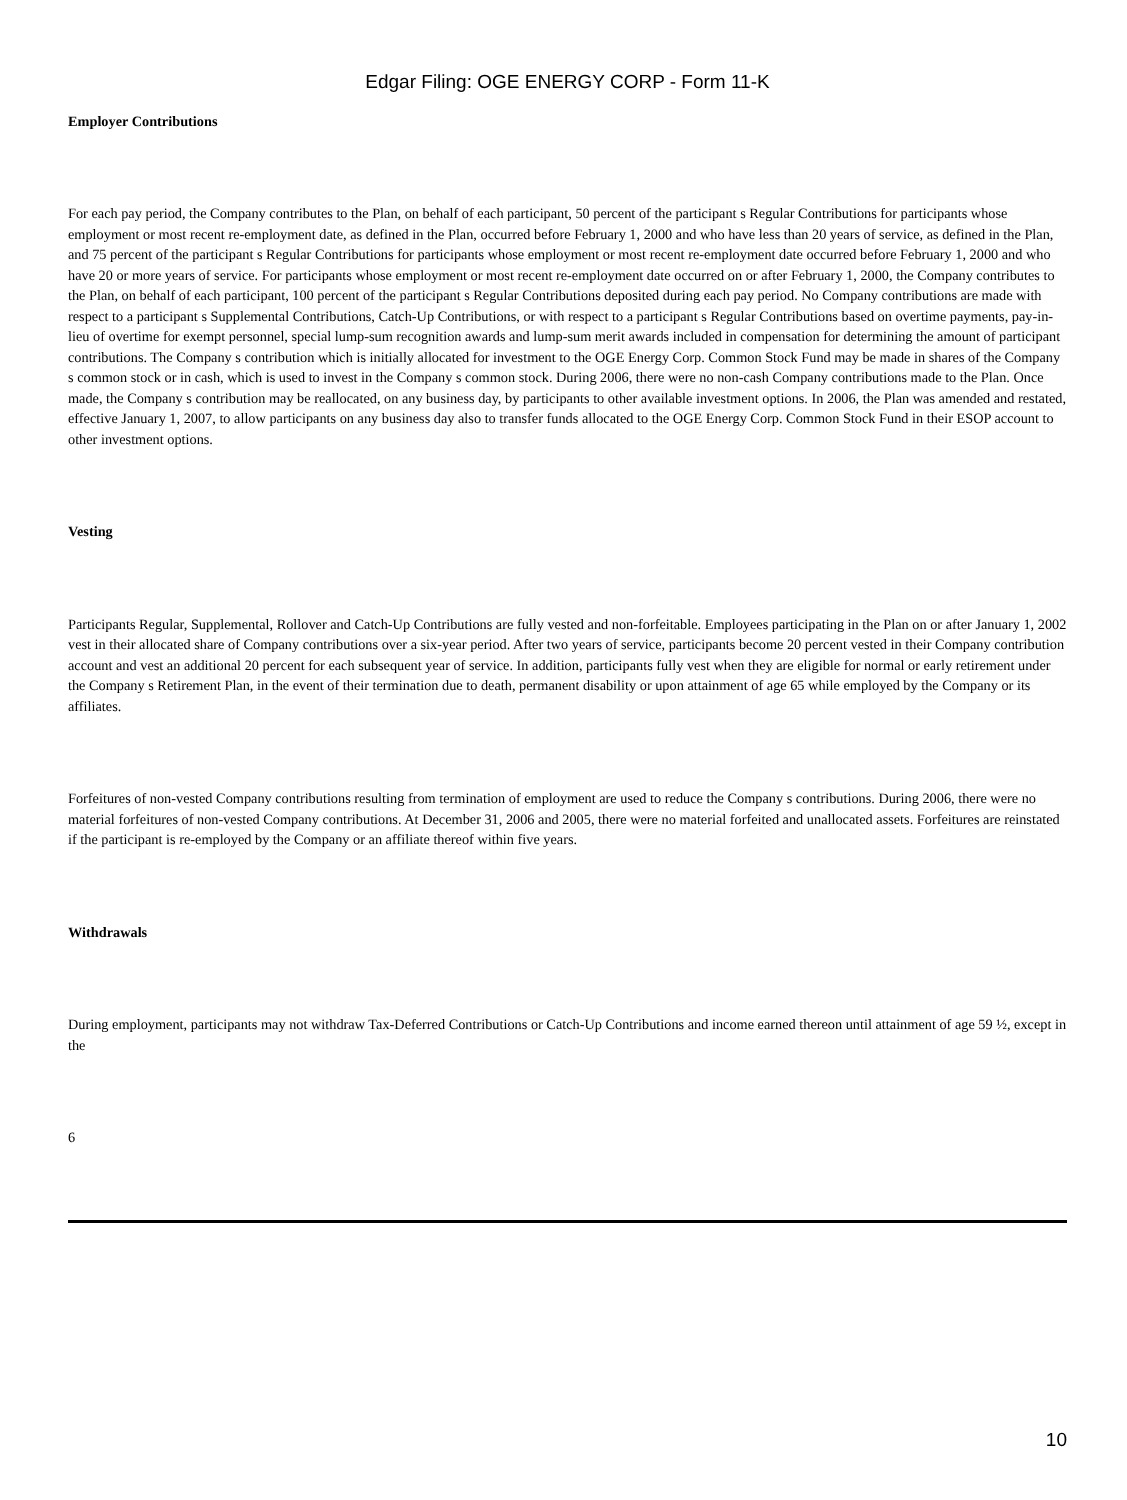Edgar Filing: OGE ENERGY CORP - Form 11-K
Employer Contributions
For each pay period, the Company contributes to the Plan, on behalf of each participant, 50 percent of the participant s Regular Contributions for participants whose employment or most recent re-employment date, as defined in the Plan, occurred before February 1, 2000 and who have less than 20 years of service, as defined in the Plan, and 75 percent of the participant s Regular Contributions for participants whose employment or most recent re-employment date occurred before February 1, 2000 and who have 20 or more years of service. For participants whose employment or most recent re-employment date occurred on or after February 1, 2000, the Company contributes to the Plan, on behalf of each participant, 100 percent of the participant s Regular Contributions deposited during each pay period. No Company contributions are made with respect to a participant s Supplemental Contributions, Catch-Up Contributions, or with respect to a participant s Regular Contributions based on overtime payments, pay-in-lieu of overtime for exempt personnel, special lump-sum recognition awards and lump-sum merit awards included in compensation for determining the amount of participant contributions. The Company s contribution which is initially allocated for investment to the OGE Energy Corp. Common Stock Fund may be made in shares of the Company s common stock or in cash, which is used to invest in the Company s common stock. During 2006, there were no non-cash Company contributions made to the Plan. Once made, the Company s contribution may be reallocated, on any business day, by participants to other available investment options. In 2006, the Plan was amended and restated, effective January 1, 2007, to allow participants on any business day also to transfer funds allocated to the OGE Energy Corp. Common Stock Fund in their ESOP account to other investment options.
Vesting
Participants Regular, Supplemental, Rollover and Catch-Up Contributions are fully vested and non-forfeitable. Employees participating in the Plan on or after January 1, 2002 vest in their allocated share of Company contributions over a six-year period. After two years of service, participants become 20 percent vested in their Company contribution account and vest an additional 20 percent for each subsequent year of service. In addition, participants fully vest when they are eligible for normal or early retirement under the Company s Retirement Plan, in the event of their termination due to death, permanent disability or upon attainment of age 65 while employed by the Company or its affiliates.
Forfeitures of non-vested Company contributions resulting from termination of employment are used to reduce the Company s contributions. During 2006, there were no material forfeitures of non-vested Company contributions. At December 31, 2006 and 2005, there were no material forfeited and unallocated assets. Forfeitures are reinstated if the participant is re-employed by the Company or an affiliate thereof within five years.
Withdrawals
During employment, participants may not withdraw Tax-Deferred Contributions or Catch-Up Contributions and income earned thereon until attainment of age 59 ½, except in the
6
10